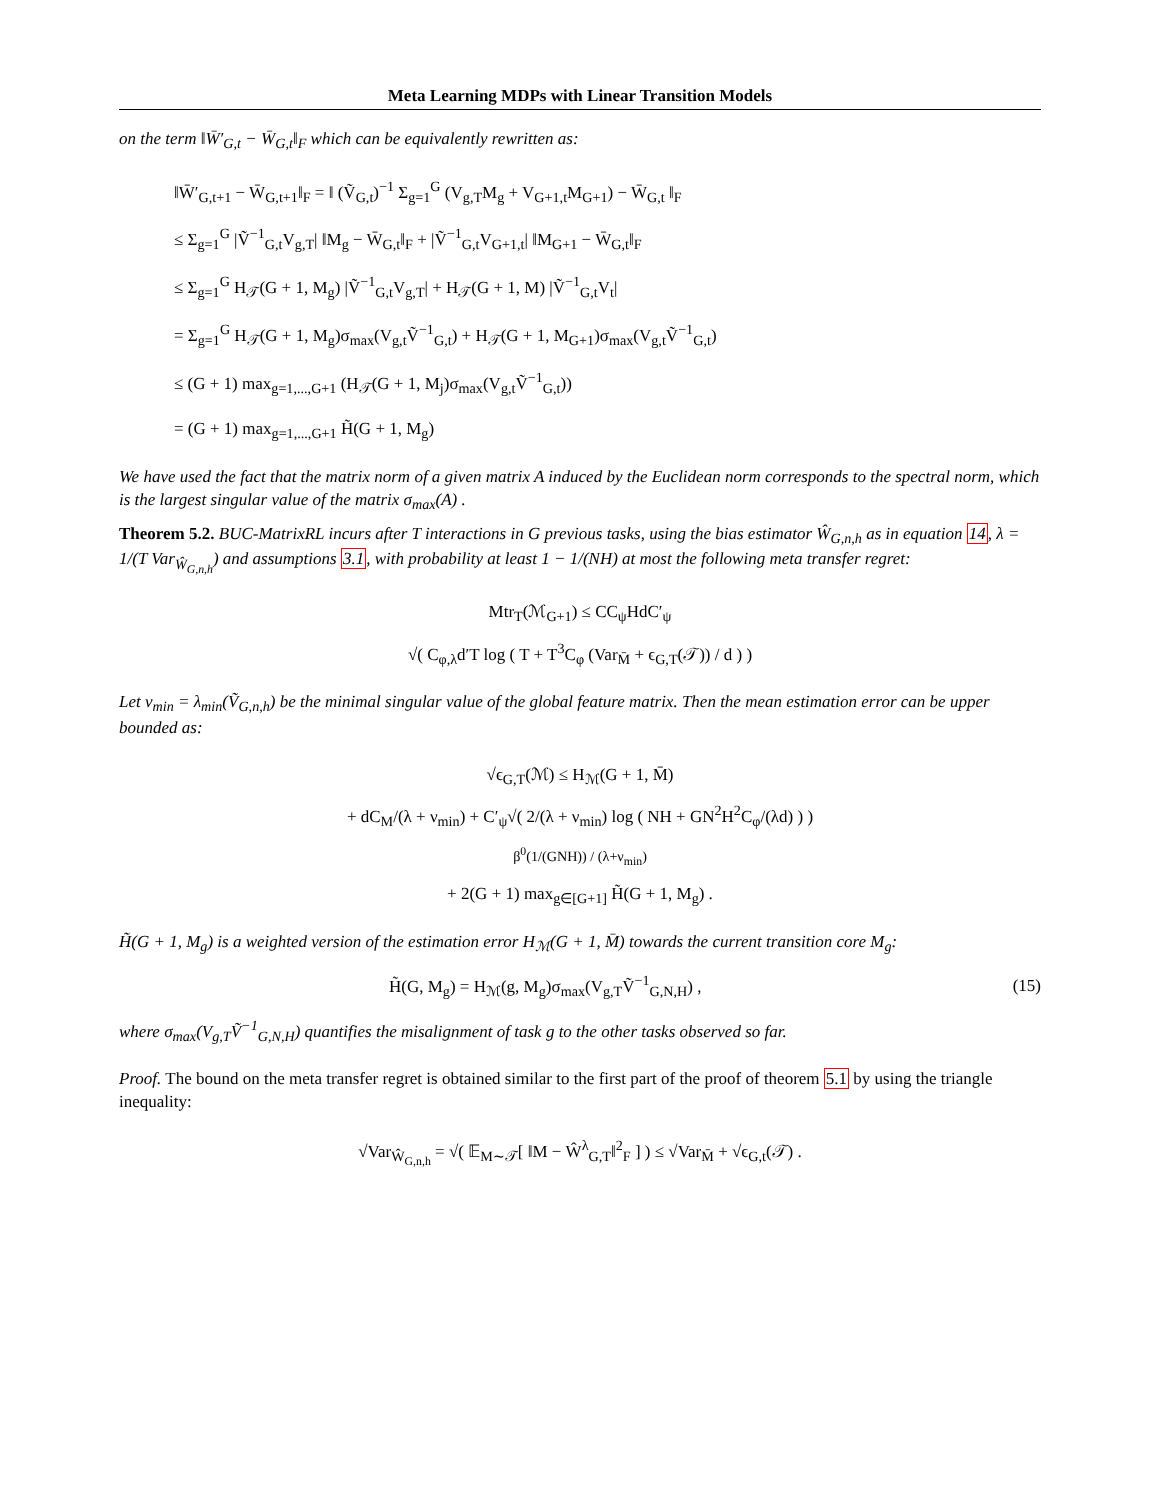Meta Learning MDPs with Linear Transition Models
on the term ‖W̄′<sub>G,t</sub> − W̄<sub>G,t</sub>‖<sub>F</sub> which can be equivalently rewritten as:
‖W̄′<sub>G,t+1</sub> − W̄<sub>G,t+1</sub>‖<sub>F</sub> = ‖ (Ṽ<sub>G,t</sub>)<sup>−1</sup> Σ<sub>g=1</sub><sup>G</sup> (V<sub>g,T</sub>M<sub>g</sub> + V<sub>G+1,t</sub>M<sub>G+1</sub>) − W̄<sub>G,t</sub> ‖<sub>F</sub>
≤ Σ<sub>g=1</sub><sup>G</sup> |Ṽ<sup>−1</sup><sub>G,t</sub>V<sub>g,T</sub>| ‖M<sub>g</sub> − W̄<sub>G,t</sub>‖<sub>F</sub> + |Ṽ<sup>−1</sup><sub>G,t</sub>V<sub>G+1,t</sub>| ‖M<sub>G+1</sub> − W̄<sub>G,t</sub>‖<sub>F</sub>
≤ Σ<sub>g=1</sub><sup>G</sup> H<sub>𝒯</sub>(G + 1, M<sub>g</sub>) |Ṽ<sup>−1</sup><sub>G,t</sub>V<sub>g,T</sub>| + H<sub>𝒯</sub>(G + 1, M) |Ṽ<sup>−1</sup><sub>G,t</sub>V<sub>t</sub>|
= Σ<sub>g=1</sub><sup>G</sup> H<sub>𝒯</sub>(G + 1, M<sub>g</sub>)σ<sub>max</sub>(V<sub>g,t</sub>Ṽ<sup>−1</sup><sub>G,t</sub>) + H<sub>𝒯</sub>(G + 1, M<sub>G+1</sub>)σ<sub>max</sub>(V<sub>g,t</sub>Ṽ<sup>−1</sup><sub>G,t</sub>)
≤ (G + 1) max<sub>g=1,...,G+1</sub> (H<sub>𝒯</sub>(G + 1, M<sub>j</sub>)σ<sub>max</sub>(V<sub>g,t</sub>Ṽ<sup>−1</sup><sub>G,t</sub>))
= (G + 1) max<sub>g=1,...,G+1</sub> H̃(G + 1, M<sub>g</sub>)
We have used the fact that the matrix norm of a given matrix A induced by the Euclidean norm corresponds to the spectral norm, which is the largest singular value of the matrix σ<sub>max</sub>(A) .
Theorem 5.2. BUC-MatrixRL incurs after T interactions in G previous tasks, using the bias estimator Ŵ<sub>G,n,h</sub> as in equation 14, λ = 1/(T Var<sub>Ŵ<sub>G,n,h</sub></sub>) and assumptions 3.1, with probability at least 1 − 1/(NH) at most the following meta transfer regret:
Mtr<sub>T</sub>(ℳ<sub>G+1</sub>) ≤ CC<sub>ψ</sub>HdC′<sub>ψ</sub>
√( C<sub>φ,λ</sub>d′T log ( T + T<sup>3</sup>C<sub>φ</sub> (Var<sub>M̄</sub> + ϵ<sub>G,T</sub>(𝒯)) / d ) )
Let ν<sub>min</sub> = λ<sub>min</sub>(Ṽ<sub>G,n,h</sub>) be the minimal singular value of the global feature matrix. Then the mean estimation error can be upper bounded as:
√ϵ<sub>G,T</sub>(ℳ) ≤ H<sub>ℳ</sub>(G + 1, M̄)
+ dC<sub>M</sub>/(λ + ν<sub>min</sub>) + C′<sub>ψ</sub>√( 2/(λ + ν<sub>min</sub>) log ( NH + GN<sup>2</sup>H<sup>2</sup>C<sub>φ</sub>/(λd) ) )
β<sup>0</sup>(1/(GNH)) / (λ+ν<sub>min</sub>)
+ 2(G + 1) max<sub>g∈[G+1]</sub> H̃(G + 1, M<sub>g</sub>) .
H̃(G + 1, M<sub>g</sub>) is a weighted version of the estimation error H<sub>ℳ</sub>(G + 1, M̄) towards the current transition core M<sub>g</sub>:
H̃(G, M<sub>g</sub>) = H<sub>ℳ</sub>(g, M<sub>g</sub>)σ<sub>max</sub>(V<sub>g,T</sub>Ṽ<sup>−1</sup><sub>G,N,H</sub>) , (15)
where σ<sub>max</sub>(V<sub>g,T</sub>Ṽ<sup>−1</sup><sub>G,N,H</sub>) quantifies the misalignment of task g to the other tasks observed so far.
Proof. The bound on the meta transfer regret is obtained similar to the first part of the proof of theorem 5.1 by using the triangle inequality:
√Var<sub>Ŵ<sub>G,n,h</sub></sub> = √( 𝔼<sub>M∼𝒯</sub>[ ‖M − Ŵ<sup>λ</sup><sub>G,T</sub>‖<sup>2</sup><sub>F</sub> ] ) ≤ √Var<sub>M̄</sub> + √ϵ<sub>G,t</sub>(𝒯) .